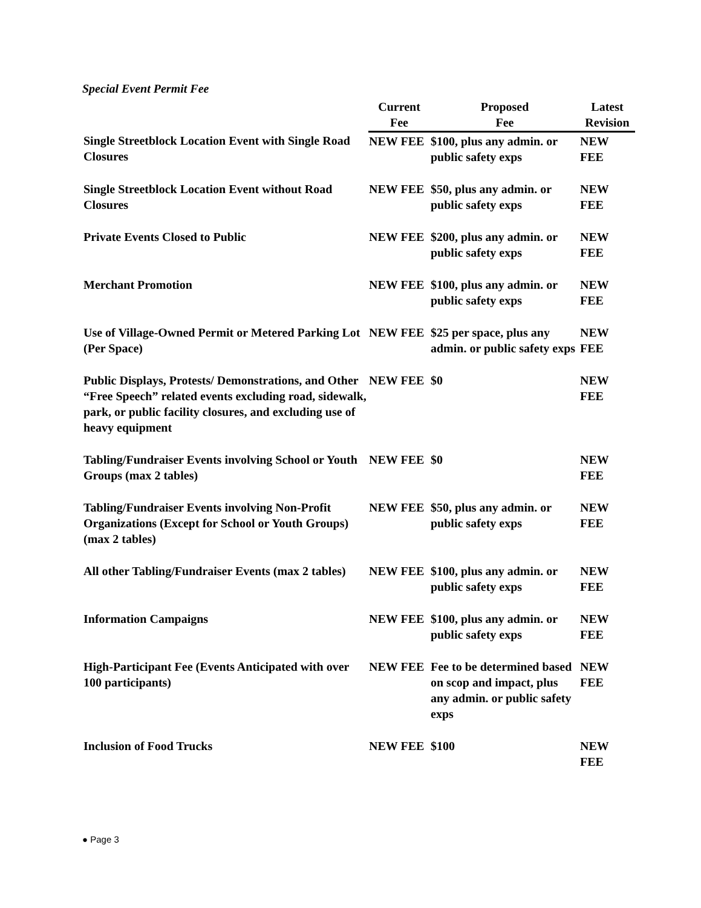Special Event Permit Fee
| | Current Fee | Proposed Fee | Latest Revision |
| --- | --- | --- | --- |
| Single Streetblock Location Event with Single Road Closures | NEW FEE | $100, plus any admin. or public safety exps | NEW FEE |
| Single Streetblock Location Event without Road Closures | NEW FEE | $50, plus any admin. or public safety exps | NEW FEE |
| Private Events Closed to Public | NEW FEE | $200, plus any admin. or public safety exps | NEW FEE |
| Merchant Promotion | NEW FEE | $100, plus any admin. or public safety exps | NEW FEE |
| Use of Village-Owned Permit or Metered Parking Lot (Per Space) | NEW FEE | $25 per space, plus any admin. or public safety exps | NEW FEE |
| Public Displays, Protests/ Demonstrations, and Other “Free Speech” related events excluding road, sidewalk, park, or public facility closures, and excluding use of heavy equipment | NEW FEE | $0 | NEW FEE |
| Tabling/Fundraiser Events involving School or Youth Groups (max 2 tables) | NEW FEE | $0 | NEW FEE |
| Tabling/Fundraiser Events involving Non-Profit Organizations (Except for School or Youth Groups) (max 2 tables) | NEW FEE | $50, plus any admin. or public safety exps | NEW FEE |
| All other Tabling/Fundraiser Events (max 2 tables) | NEW FEE | $100, plus any admin. or public safety exps | NEW FEE |
| Information Campaigns | NEW FEE | $100, plus any admin. or public safety exps | NEW FEE |
| High-Participant Fee (Events Anticipated with over 100 participants) | NEW FEE | Fee to be determined based on scop and impact, plus any admin. or public safety exps | NEW FEE |
| Inclusion of Food Trucks | NEW FEE | $100 | NEW FEE |
● Page 3